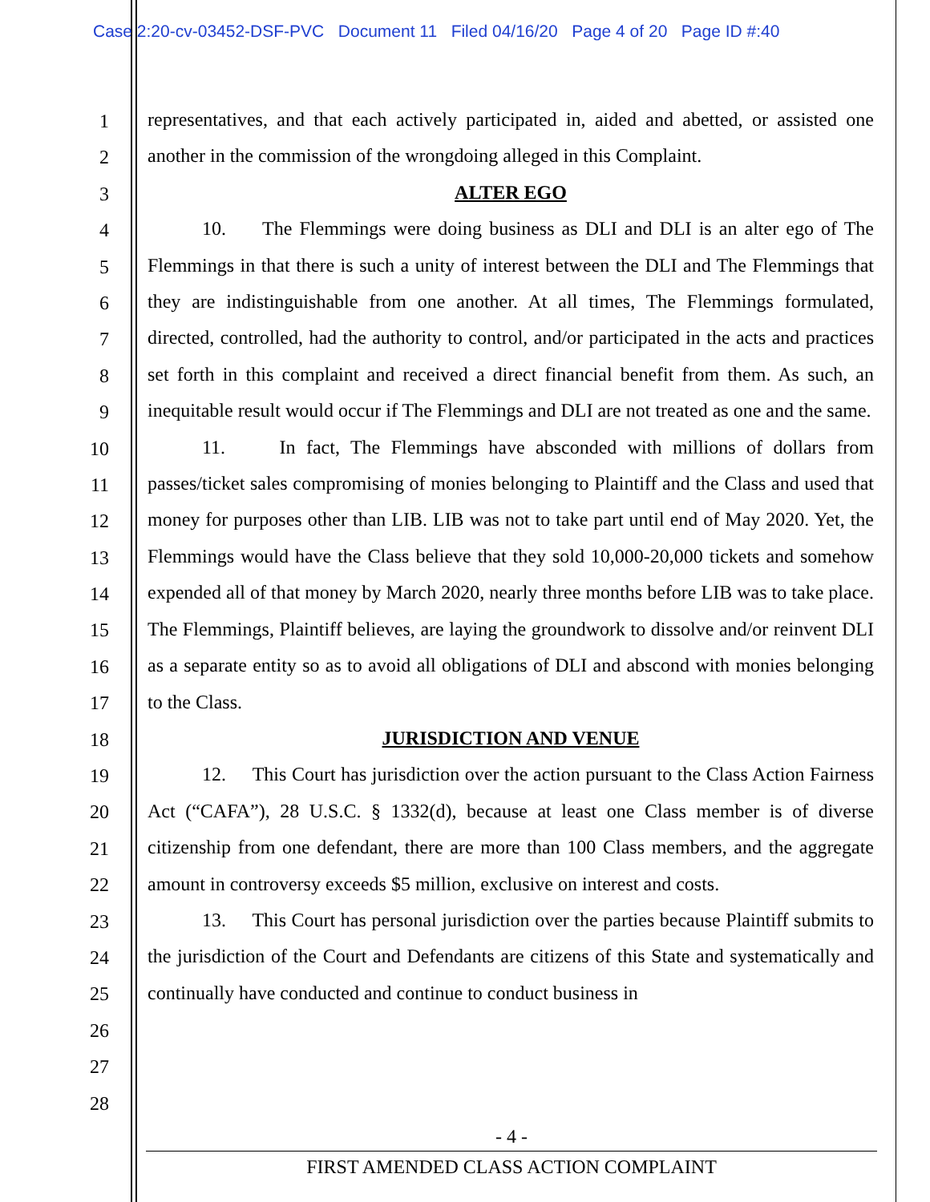Case 2:20-cv-03452-DSF-PVC Document 11 Filed 04/16/20 Page 4 of 20 Page ID #:40
1
2
3
4
5
6
7
8
9
10
11
12
13
14
15
16
17
18
19
20
21
22
23
24
25
26
27
28
representatives, and that each actively participated in, aided and abetted, or assisted one another in the commission of the wrongdoing alleged in this Complaint.
ALTER EGO
10. The Flemmings were doing business as DLI and DLI is an alter ego of The Flemmings in that there is such a unity of interest between the DLI and The Flemmings that they are indistinguishable from one another. At all times, The Flemmings formulated, directed, controlled, had the authority to control, and/or participated in the acts and practices set forth in this complaint and received a direct financial benefit from them. As such, an inequitable result would occur if The Flemmings and DLI are not treated as one and the same.
11. In fact, The Flemmings have absconded with millions of dollars from passes/ticket sales compromising of monies belonging to Plaintiff and the Class and used that money for purposes other than LIB. LIB was not to take part until end of May 2020. Yet, the Flemmings would have the Class believe that they sold 10,000-20,000 tickets and somehow expended all of that money by March 2020, nearly three months before LIB was to take place. The Flemmings, Plaintiff believes, are laying the groundwork to dissolve and/or reinvent DLI as a separate entity so as to avoid all obligations of DLI and abscond with monies belonging to the Class.
JURISDICTION AND VENUE
12. This Court has jurisdiction over the action pursuant to the Class Action Fairness Act (“CAFA”), 28 U.S.C. § 1332(d), because at least one Class member is of diverse citizenship from one defendant, there are more than 100 Class members, and the aggregate amount in controversy exceeds $5 million, exclusive on interest and costs.
13. This Court has personal jurisdiction over the parties because Plaintiff submits to the jurisdiction of the Court and Defendants are citizens of this State and systematically and continually have conducted and continue to conduct business in
- 4 -
FIRST AMENDED CLASS ACTION COMPLAINT